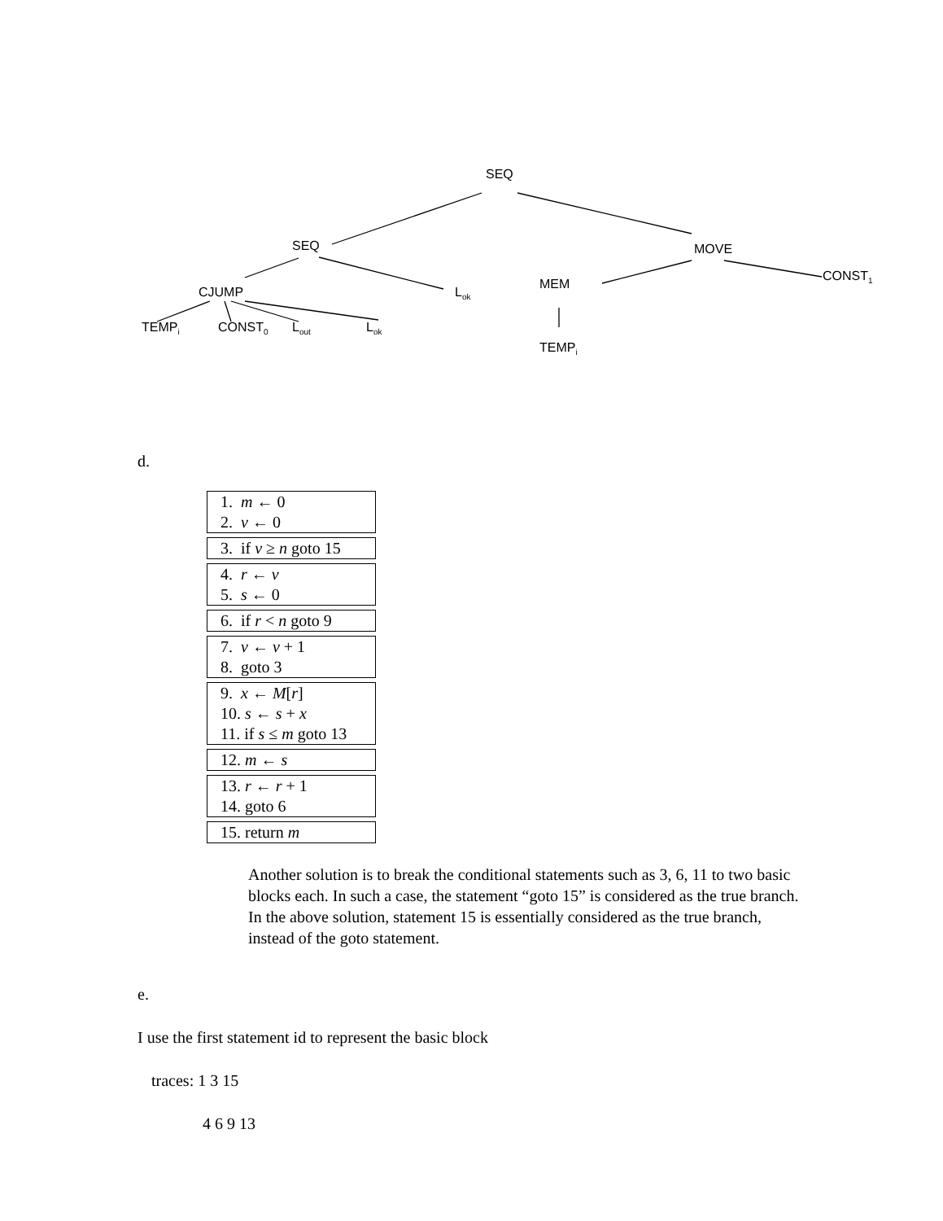SEQ
SEQ MOVE
CJUMP L<sub>ok</sub>
MEM
CONST<sub>1</sub>
TEMP<sub>i</sub> CONST<sub>0</sub> L<sub>out</sub> L<sub>ok</sub>
TEMP<sub>i</sub>
d.
1. m ← 0
2. v ← 0
3. if v ≥ n goto 15
4. r ← v
5. s ← 0
6. if r < n goto 9
7. v ← v + 1
8. goto 3
9. x ← M[r]
10. s ← s + x
11. if s ≤ m goto 13
12. m ← s
13. r ← r + 1
14. goto 6
15. return m
Another solution is to break the conditional statements such as 3, 6, 11 to two basic blocks each. In such a case, the statement “goto 15” is considered as the true branch. In the above solution, statement 15 is essentially considered as the true branch, instead of the goto statement.
e.
I use the first statement id to represent the basic block
traces: 1 3 15
4 6 9 13